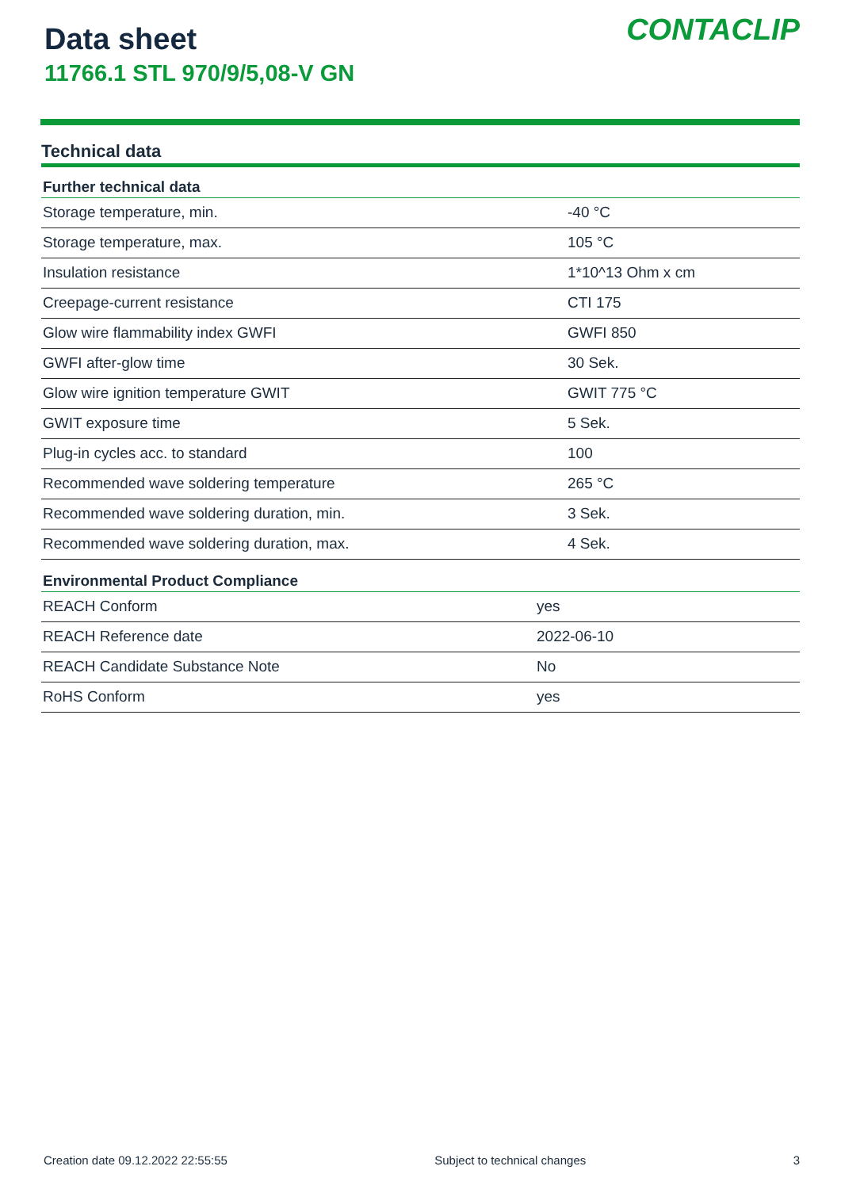Data sheet
11766.1 STL 970/9/5,08-V GN
CONTACLIP
Technical data
| Further technical data | |
| --- | --- |
| Storage temperature, min. | -40 °C |
| Storage temperature, max. | 105 °C |
| Insulation resistance | 1*10^13 Ohm x cm |
| Creepage-current resistance | CTI 175 |
| Glow wire flammability index GWFI | GWFI 850 |
| GWFI after-glow time | 30 Sek. |
| Glow wire ignition temperature GWIT | GWIT 775 °C |
| GWIT exposure time | 5 Sek. |
| Plug-in cycles acc. to standard | 100 |
| Recommended wave soldering temperature | 265 °C |
| Recommended wave soldering duration, min. | 3 Sek. |
| Recommended wave soldering duration, max. | 4 Sek. |
| Environmental Product Compliance | |
| --- | --- |
| REACH Conform | yes |
| REACH Reference date | 2022-06-10 |
| REACH Candidate Substance Note | No |
| RoHS Conform | yes |
Creation date 09.12.2022 22:55:55 Subject to technical changes 3